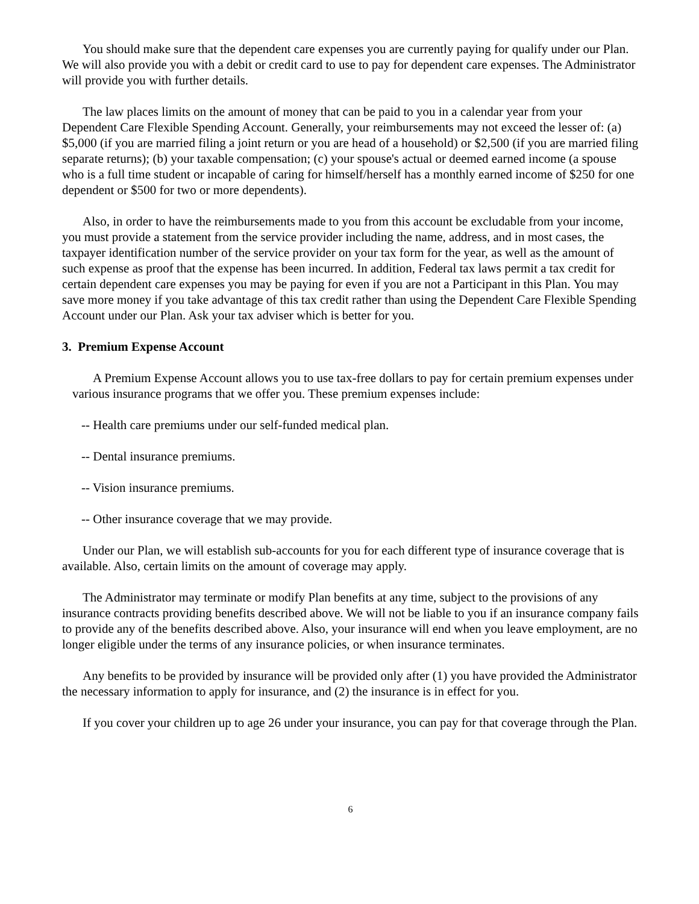You should make sure that the dependent care expenses you are currently paying for qualify under our Plan. We will also provide you with a debit or credit card to use to pay for dependent care expenses. The Administrator will provide you with further details.
The law places limits on the amount of money that can be paid to you in a calendar year from your Dependent Care Flexible Spending Account. Generally, your reimbursements may not exceed the lesser of: (a) $5,000 (if you are married filing a joint return or you are head of a household) or $2,500 (if you are married filing separate returns); (b) your taxable compensation; (c) your spouse's actual or deemed earned income (a spouse who is a full time student or incapable of caring for himself/herself has a monthly earned income of $250 for one dependent or $500 for two or more dependents).
Also, in order to have the reimbursements made to you from this account be excludable from your income, you must provide a statement from the service provider including the name, address, and in most cases, the taxpayer identification number of the service provider on your tax form for the year, as well as the amount of such expense as proof that the expense has been incurred. In addition, Federal tax laws permit a tax credit for certain dependent care expenses you may be paying for even if you are not a Participant in this Plan. You may save more money if you take advantage of this tax credit rather than using the Dependent Care Flexible Spending Account under our Plan. Ask your tax adviser which is better for you.
3. Premium Expense Account
A Premium Expense Account allows you to use tax-free dollars to pay for certain premium expenses under various insurance programs that we offer you. These premium expenses include:
-- Health care premiums under our self-funded medical plan.
-- Dental insurance premiums.
-- Vision insurance premiums.
-- Other insurance coverage that we may provide.
Under our Plan, we will establish sub-accounts for you for each different type of insurance coverage that is available. Also, certain limits on the amount of coverage may apply.
The Administrator may terminate or modify Plan benefits at any time, subject to the provisions of any insurance contracts providing benefits described above. We will not be liable to you if an insurance company fails to provide any of the benefits described above. Also, your insurance will end when you leave employment, are no longer eligible under the terms of any insurance policies, or when insurance terminates.
Any benefits to be provided by insurance will be provided only after (1) you have provided the Administrator the necessary information to apply for insurance, and (2) the insurance is in effect for you.
If you cover your children up to age 26 under your insurance, you can pay for that coverage through the Plan.
6